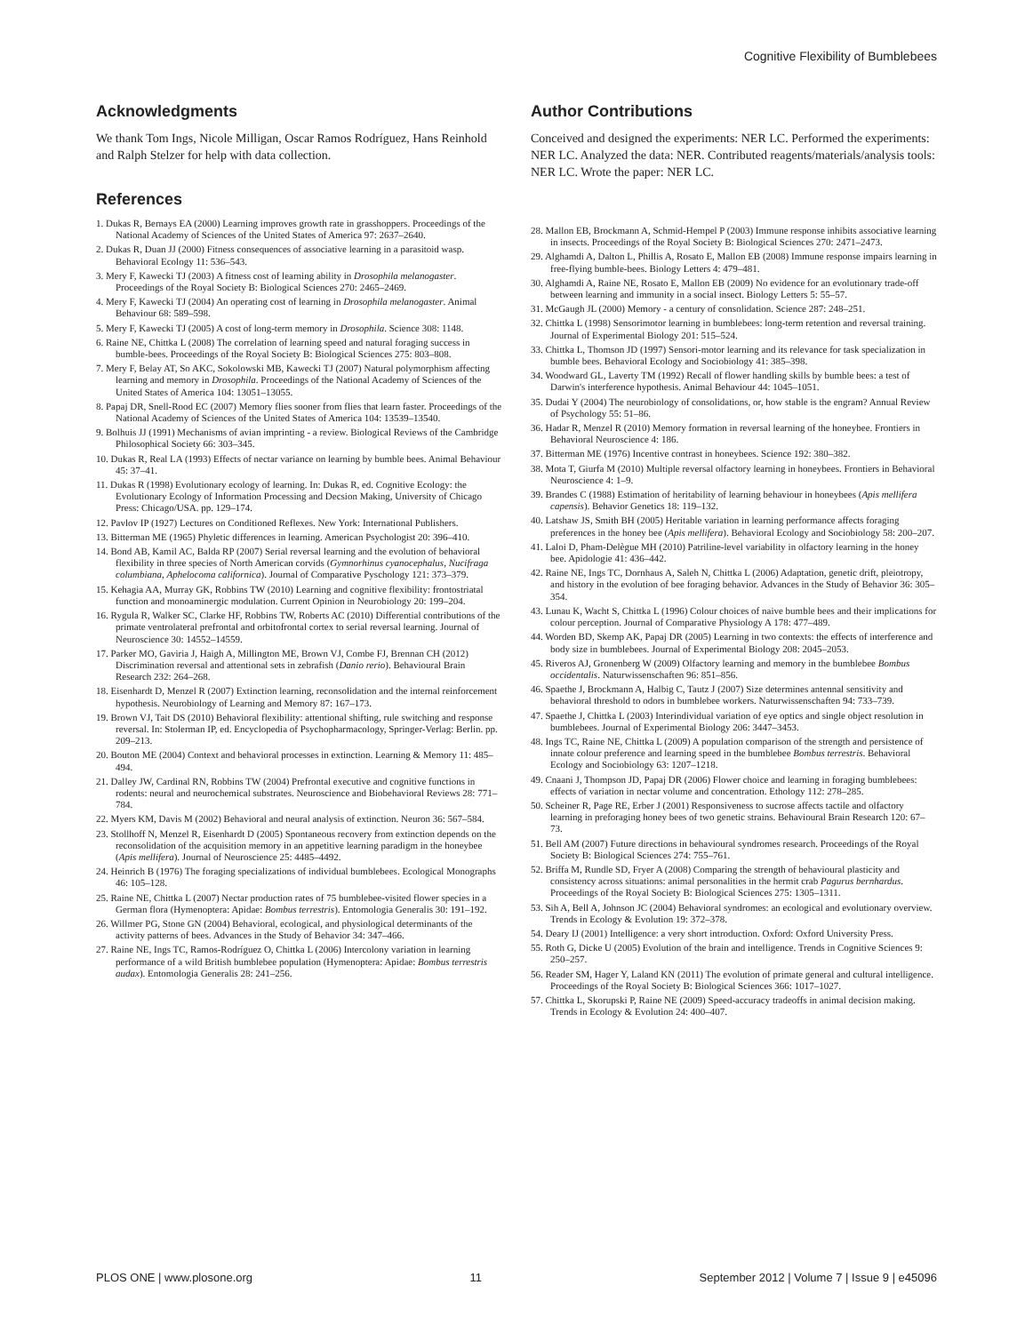Cognitive Flexibility of Bumblebees
Acknowledgments
We thank Tom Ings, Nicole Milligan, Oscar Ramos Rodríguez, Hans Reinhold and Ralph Stelzer for help with data collection.
References
1. Dukas R, Bernays EA (2000) Learning improves growth rate in grasshoppers. Proceedings of the National Academy of Sciences of the United States of America 97: 2637–2640.
2. Dukas R, Duan JJ (2000) Fitness consequences of associative learning in a parasitoid wasp. Behavioral Ecology 11: 536–543.
3. Mery F, Kawecki TJ (2003) A fitness cost of learning ability in Drosophila melanogaster. Proceedings of the Royal Society B: Biological Sciences 270: 2465–2469.
4. Mery F, Kawecki TJ (2004) An operating cost of learning in Drosophila melanogaster. Animal Behaviour 68: 589–598.
5. Mery F, Kawecki TJ (2005) A cost of long-term memory in Drosophila. Science 308: 1148.
6. Raine NE, Chittka L (2008) The correlation of learning speed and natural foraging success in bumble-bees. Proceedings of the Royal Society B: Biological Sciences 275: 803–808.
7. Mery F, Belay AT, So AKC, Sokolowski MB, Kawecki TJ (2007) Natural polymorphism affecting learning and memory in Drosophila. Proceedings of the National Academy of Sciences of the United States of America 104: 13051–13055.
8. Papaj DR, Snell-Rood EC (2007) Memory flies sooner from flies that learn faster. Proceedings of the National Academy of Sciences of the United States of America 104: 13539–13540.
9. Bolhuis JJ (1991) Mechanisms of avian imprinting - a review. Biological Reviews of the Cambridge Philosophical Society 66: 303–345.
10. Dukas R, Real LA (1993) Effects of nectar variance on learning by bumble bees. Animal Behaviour 45: 37–41.
11. Dukas R (1998) Evolutionary ecology of learning. In: Dukas R, ed. Cognitive Ecology: the Evolutionary Ecology of Information Processing and Decsion Making, University of Chicago Press: Chicago/USA. pp. 129–174.
12. Pavlov IP (1927) Lectures on Conditioned Reflexes. New York: International Publishers.
13. Bitterman ME (1965) Phyletic differences in learning. American Psychologist 20: 396–410.
14. Bond AB, Kamil AC, Balda RP (2007) Serial reversal learning and the evolution of behavioral flexibility in three species of North American corvids (Gymnorhinus cyanocephalus, Nucifraga columbiana, Aphelocoma californica). Journal of Comparative Pyschology 121: 373–379.
15. Kehagia AA, Murray GK, Robbins TW (2010) Learning and cognitive flexibility: frontostriatal function and monoaminergic modulation. Current Opinion in Neurobiology 20: 199–204.
16. Rygula R, Walker SC, Clarke HF, Robbins TW, Roberts AC (2010) Differential contributions of the primate ventrolateral prefrontal and orbitofrontal cortex to serial reversal learning. Journal of Neuroscience 30: 14552–14559.
17. Parker MO, Gaviria J, Haigh A, Millington ME, Brown VJ, Combe FJ, Brennan CH (2012) Discrimination reversal and attentional sets in zebrafish (Danio rerio). Behavioural Brain Research 232: 264–268.
18. Eisenhardt D, Menzel R (2007) Extinction learning, reconsolidation and the internal reinforcement hypothesis. Neurobiology of Learning and Memory 87: 167–173.
19. Brown VJ, Tait DS (2010) Behavioral flexibility: attentional shifting, rule switching and response reversal. In: Stolerman IP, ed. Encyclopedia of Psychopharmacology, Springer-Verlag: Berlin. pp. 209–213.
20. Bouton ME (2004) Context and behavioral processes in extinction. Learning & Memory 11: 485–494.
21. Dalley JW, Cardinal RN, Robbins TW (2004) Prefrontal executive and cognitive functions in rodents: neural and neurochemical substrates. Neuroscience and Biobehavioral Reviews 28: 771–784.
22. Myers KM, Davis M (2002) Behavioral and neural analysis of extinction. Neuron 36: 567–584.
23. Stollhoff N, Menzel R, Eisenhardt D (2005) Spontaneous recovery from extinction depends on the reconsolidation of the acquisition memory in an appetitive learning paradigm in the honeybee (Apis mellifera). Journal of Neuroscience 25: 4485–4492.
24. Heinrich B (1976) The foraging specializations of individual bumblebees. Ecological Monographs 46: 105–128.
25. Raine NE, Chittka L (2007) Nectar production rates of 75 bumblebee-visited flower species in a German flora (Hymenoptera: Apidae: Bombus terrestris). Entomologia Generalis 30: 191–192.
26. Willmer PG, Stone GN (2004) Behavioral, ecological, and physiological determinants of the activity patterns of bees. Advances in the Study of Behavior 34: 347–466.
27. Raine NE, Ings TC, Ramos-Rodríguez O, Chittka L (2006) Intercolony variation in learning performance of a wild British bumblebee population (Hymenoptera: Apidae: Bombus terrestris audax). Entomologia Generalis 28: 241–256.
Author Contributions
Conceived and designed the experiments: NER LC. Performed the experiments: NER LC. Analyzed the data: NER. Contributed reagents/materials/analysis tools: NER LC. Wrote the paper: NER LC.
28. Mallon EB, Brockmann A, Schmid-Hempel P (2003) Immune response inhibits associative learning in insects. Proceedings of the Royal Society B: Biological Sciences 270: 2471–2473.
29. Alghamdi A, Dalton L, Phillis A, Rosato E, Mallon EB (2008) Immune response impairs learning in free-flying bumble-bees. Biology Letters 4: 479–481.
30. Alghamdi A, Raine NE, Rosato E, Mallon EB (2009) No evidence for an evolutionary trade-off between learning and immunity in a social insect. Biology Letters 5: 55–57.
31. McGaugh JL (2000) Memory - a century of consolidation. Science 287: 248–251.
32. Chittka L (1998) Sensorimotor learning in bumblebees: long-term retention and reversal training. Journal of Experimental Biology 201: 515–524.
33. Chittka L, Thomson JD (1997) Sensori-motor learning and its relevance for task specialization in bumble bees. Behavioral Ecology and Sociobiology 41: 385–398.
34. Woodward GL, Laverty TM (1992) Recall of flower handling skills by bumble bees: a test of Darwin's interference hypothesis. Animal Behaviour 44: 1045–1051.
35. Dudai Y (2004) The neurobiology of consolidations, or, how stable is the engram? Annual Review of Psychology 55: 51–86.
36. Hadar R, Menzel R (2010) Memory formation in reversal learning of the honeybee. Frontiers in Behavioral Neuroscience 4: 186.
37. Bitterman ME (1976) Incentive contrast in honeybees. Science 192: 380–382.
38. Mota T, Giurfa M (2010) Multiple reversal olfactory learning in honeybees. Frontiers in Behavioral Neuroscience 4: 1–9.
39. Brandes C (1988) Estimation of heritability of learning behaviour in honeybees (Apis mellifera capensis). Behavior Genetics 18: 119–132.
40. Latshaw JS, Smith BH (2005) Heritable variation in learning performance affects foraging preferences in the honey bee (Apis mellifera). Behavioral Ecology and Sociobiology 58: 200–207.
41. Laloi D, Pham-Delègue MH (2010) Patriline-level variability in olfactory learning in the honey bee. Apidologie 41: 436–442.
42. Raine NE, Ings TC, Dornhaus A, Saleh N, Chittka L (2006) Adaptation, genetic drift, pleiotropy, and history in the evolution of bee foraging behavior. Advances in the Study of Behavior 36: 305–354.
43. Lunau K, Wacht S, Chittka L (1996) Colour choices of naive bumble bees and their implications for colour perception. Journal of Comparative Physiology A 178: 477–489.
44. Worden BD, Skemp AK, Papaj DR (2005) Learning in two contexts: the effects of interference and body size in bumblebees. Journal of Experimental Biology 208: 2045–2053.
45. Riveros AJ, Gronenberg W (2009) Olfactory learning and memory in the bumblebee Bombus occidentalis. Naturwissenschaften 96: 851–856.
46. Spaethe J, Brockmann A, Halbig C, Tautz J (2007) Size determines antennal sensitivity and behavioral threshold to odors in bumblebee workers. Naturwissenschaften 94: 733–739.
47. Spaethe J, Chittka L (2003) Interindividual variation of eye optics and single object resolution in bumblebees. Journal of Experimental Biology 206: 3447–3453.
48. Ings TC, Raine NE, Chittka L (2009) A population comparison of the strength and persistence of innate colour preference and learning speed in the bumblebee Bombus terrestris. Behavioral Ecology and Sociobiology 63: 1207–1218.
49. Cnaani J, Thompson JD, Papaj DR (2006) Flower choice and learning in foraging bumblebees: effects of variation in nectar volume and concentration. Ethology 112: 278–285.
50. Scheiner R, Page RE, Erber J (2001) Responsiveness to sucrose affects tactile and olfactory learning in preforaging honey bees of two genetic strains. Behavioural Brain Research 120: 67–73.
51. Bell AM (2007) Future directions in behavioural syndromes research. Proceedings of the Royal Society B: Biological Sciences 274: 755–761.
52. Briffa M, Rundle SD, Fryer A (2008) Comparing the strength of behavioural plasticity and consistency across situations: animal personalities in the hermit crab Pagurus bernhardus. Proceedings of the Royal Society B: Biological Sciences 275: 1305–1311.
53. Sih A, Bell A, Johnson JC (2004) Behavioral syndromes: an ecological and evolutionary overview. Trends in Ecology & Evolution 19: 372–378.
54. Deary IJ (2001) Intelligence: a very short introduction. Oxford: Oxford University Press.
55. Roth G, Dicke U (2005) Evolution of the brain and intelligence. Trends in Cognitive Sciences 9: 250–257.
56. Reader SM, Hager Y, Laland KN (2011) The evolution of primate general and cultural intelligence. Proceedings of the Royal Society B: Biological Sciences 366: 1017–1027.
57. Chittka L, Skorupski P, Raine NE (2009) Speed-accuracy tradeoffs in animal decision making. Trends in Ecology & Evolution 24: 400–407.
PLOS ONE | www.plosone.org 11 September 2012 | Volume 7 | Issue 9 | e45096